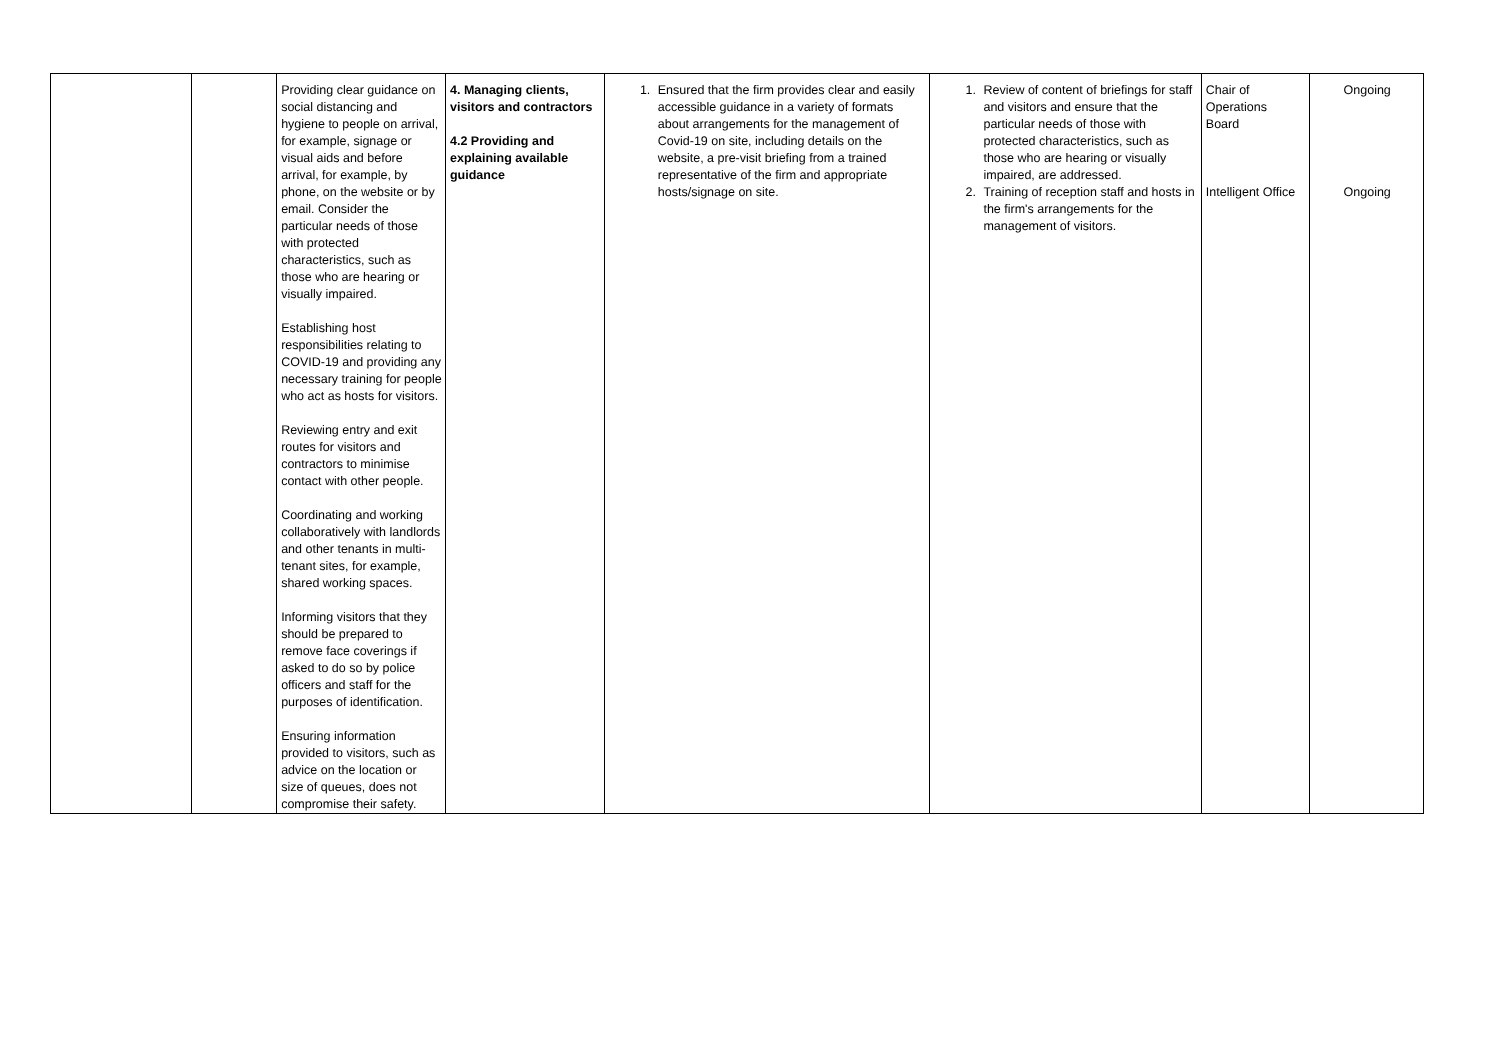| | | Providing clear guidance on social distancing and hygiene to people on arrival, for example, signage or visual aids and before arrival, for example, by phone, on the website or by email. Consider the particular needs of those with protected characteristics, such as those who are hearing or visually impaired. Establishing host responsibilities relating to COVID-19 and providing any necessary training for people who act as hosts for visitors. Reviewing entry and exit routes for visitors and contractors to minimise contact with other people. Coordinating and working collaboratively with landlords and other tenants in multi-tenant sites, for example, shared working spaces. Informing visitors that they should be prepared to remove face coverings if asked to do so by police officers and staff for the purposes of identification. Ensuring information provided to visitors, such as advice on the location or size of queues, does not compromise their safety. | 4. Managing clients, visitors and contractors 4.2 Providing and explaining available guidance | 1. Ensured that the firm provides clear and easily accessible guidance in a variety of formats about arrangements for the management of Covid-19 on site, including details on the website, a pre-visit briefing from a trained representative of the firm and appropriate hosts/signage on site. | 1. Review of content of briefings for staff and visitors and ensure that the particular needs of those with protected characteristics, such as those who are hearing or visually impaired, are addressed. 2. Training of reception staff and hosts in the firm's arrangements for the management of visitors. | Chair of Operations Board Intelligent Office | Ongoing Ongoing |